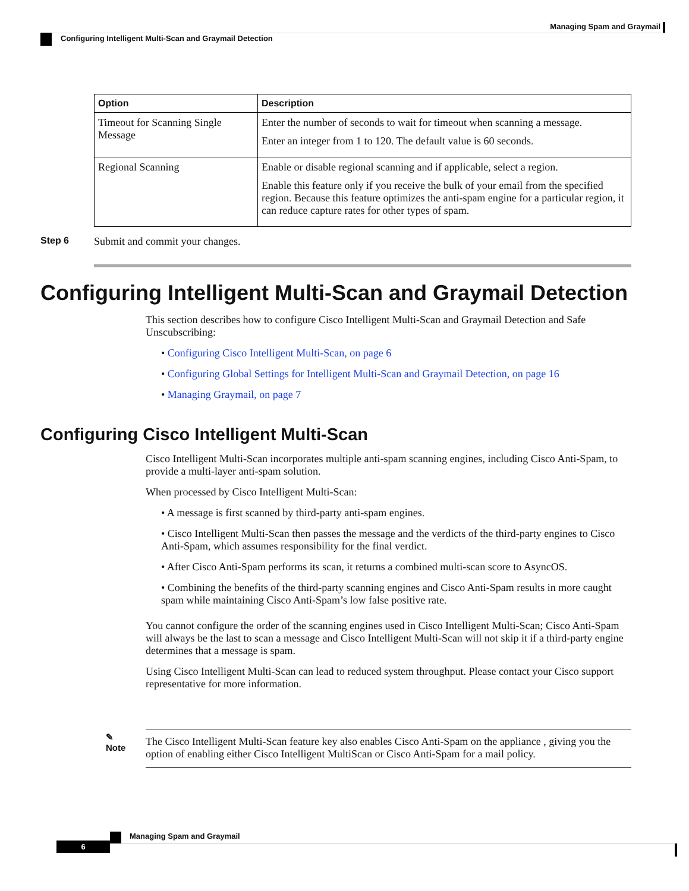Managing Spam and Graymail
Configuring Intelligent Multi-Scan and Graymail Detection
| Option | Description |
| --- | --- |
| Timeout for Scanning Single Message | Enter the number of seconds to wait for timeout when scanning a message. Enter an integer from 1 to 120. The default value is 60 seconds. |
| Regional Scanning | Enable or disable regional scanning and if applicable, select a region. Enable this feature only if you receive the bulk of your email from the specified region. Because this feature optimizes the anti-spam engine for a particular region, it can reduce capture rates for other types of spam. |
Step 6 Submit and commit your changes.
Configuring Intelligent Multi-Scan and Graymail Detection
This section describes how to configure Cisco Intelligent Multi-Scan and Graymail Detection and Safe Unscubscribing:
• Configuring Cisco Intelligent Multi-Scan, on page 6
• Configuring Global Settings for Intelligent Multi-Scan and Graymail Detection, on page 16
• Managing Graymail, on page 7
Configuring Cisco Intelligent Multi-Scan
Cisco Intelligent Multi-Scan incorporates multiple anti-spam scanning engines, including Cisco Anti-Spam, to provide a multi-layer anti-spam solution.
When processed by Cisco Intelligent Multi-Scan:
• A message is first scanned by third-party anti-spam engines.
• Cisco Intelligent Multi-Scan then passes the message and the verdicts of the third-party engines to Cisco Anti-Spam, which assumes responsibility for the final verdict.
• After Cisco Anti-Spam performs its scan, it returns a combined multi-scan score to AsyncOS.
• Combining the benefits of the third-party scanning engines and Cisco Anti-Spam results in more caught spam while maintaining Cisco Anti-Spam’s low false positive rate.
You cannot configure the order of the scanning engines used in Cisco Intelligent Multi-Scan; Cisco Anti-Spam will always be the last to scan a message and Cisco Intelligent Multi-Scan will not skip it if a third-party engine determines that a message is spam.
Using Cisco Intelligent Multi-Scan can lead to reduced system throughput. Please contact your Cisco support representative for more information.
✎
Note
The Cisco Intelligent Multi-Scan feature key also enables Cisco Anti-Spam on the appliance , giving you the option of enabling either Cisco Intelligent MultiScan or Cisco Anti-Spam for a mail policy.
Managing Spam and Graymail
6